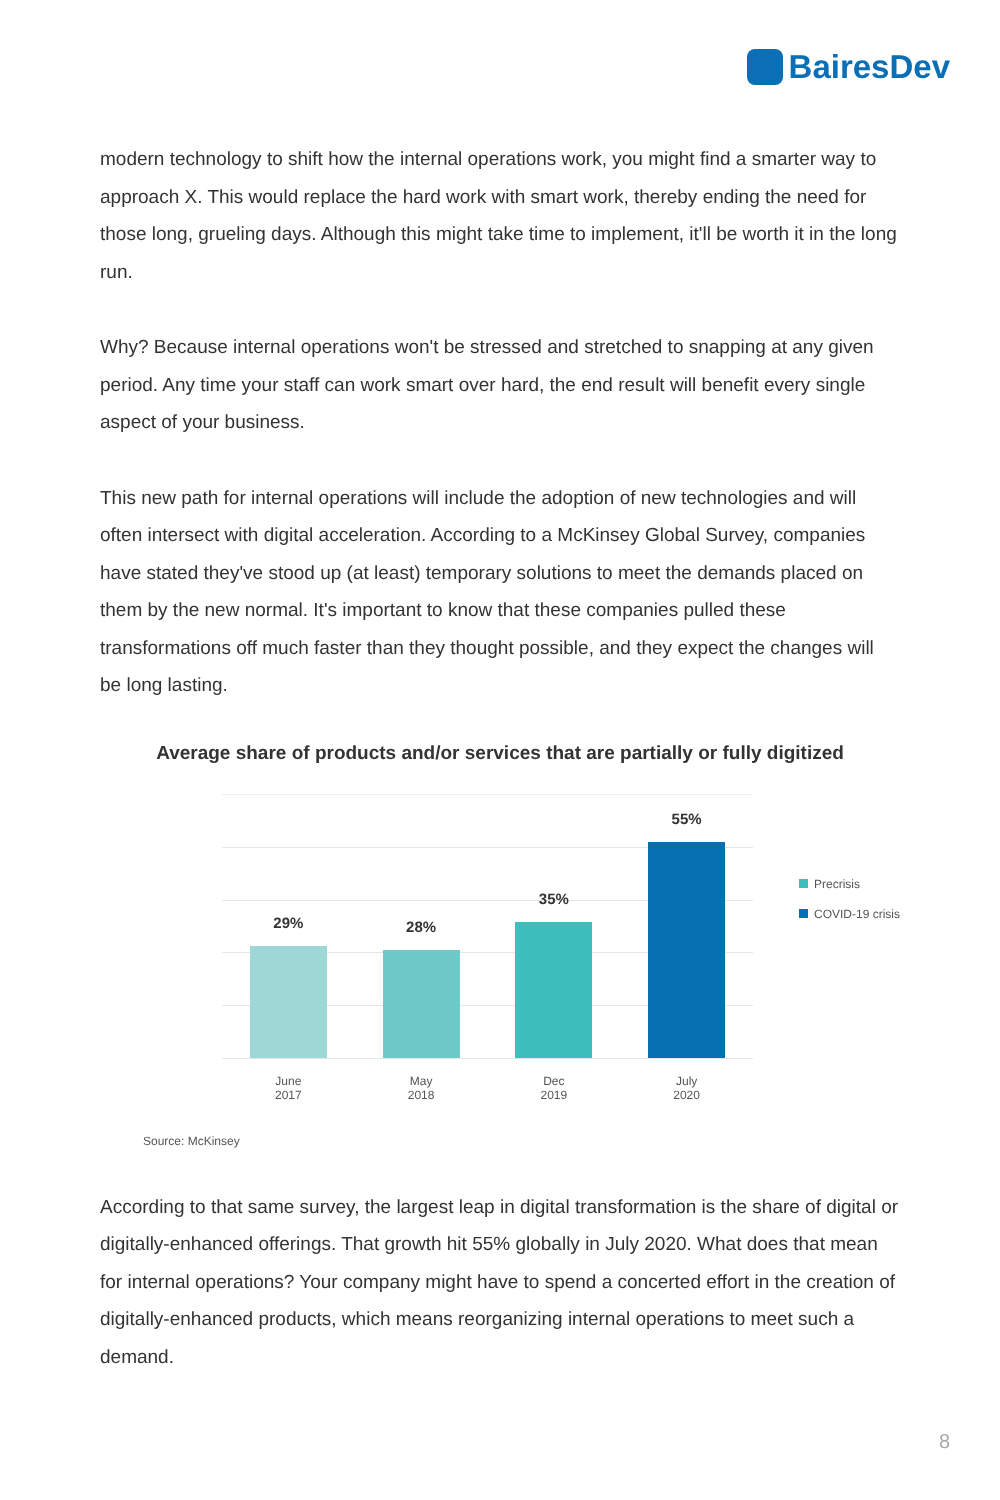BairesDev
modern technology to shift how the internal operations work, you might find a smarter way to approach X. This would replace the hard work with smart work, thereby ending the need for those long, grueling days. Although this might take time to implement, it'll be worth it in the long run.
Why? Because internal operations won't be stressed and stretched to snapping at any given period. Any time your staff can work smart over hard, the end result will benefit every single aspect of your business.
This new path for internal operations will include the adoption of new technologies and will often intersect with digital acceleration. According to a McKinsey Global Survey, companies have stated they've stood up (at least) temporary solutions to meet the demands placed on them by the new normal. It's important to know that these companies pulled these transformations off much faster than they thought possible, and they expect the changes will be long lasting.
Average share of products and/or services that are partially or fully digitized
29%
28%
35%
55%
June
2017
May
2018
Dec
2019
July
2020
Precrisis
COVID-19 crisis
Source: McKinsey
According to that same survey, the largest leap in digital transformation is the share of digital or digitally-enhanced offerings. That growth hit 55% globally in July 2020. What does that mean for internal operations? Your company might have to spend a concerted effort in the creation of digitally-enhanced products, which means reorganizing internal operations to meet such a demand.
8